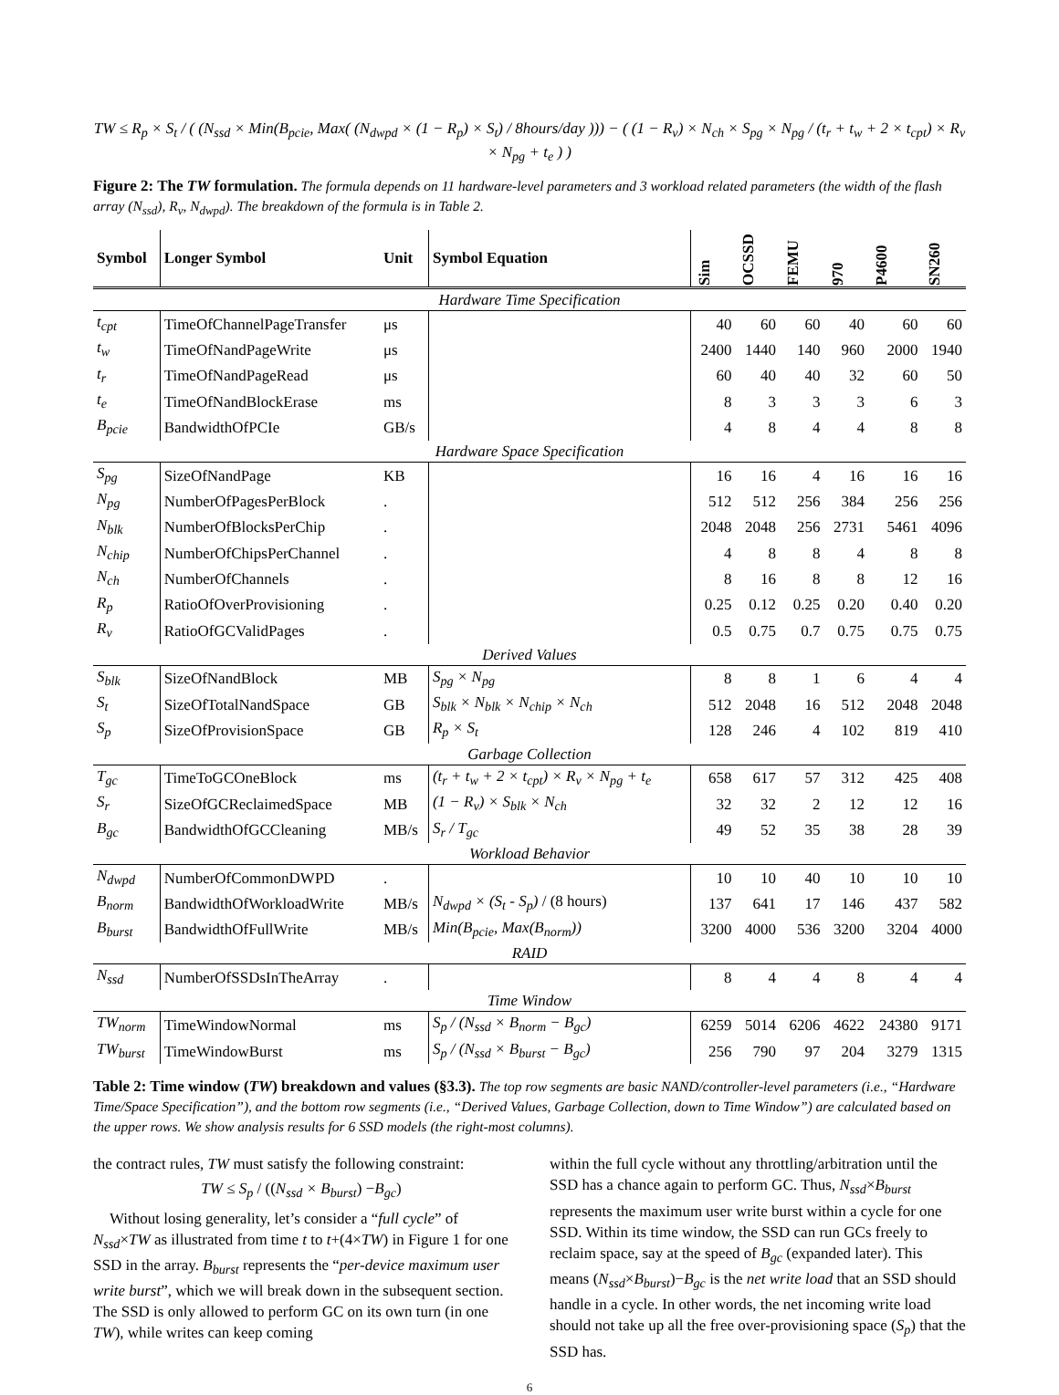TW ≤ R<sub>p</sub> × S<sub>t</sub> / ( (N<sub>ssd</sub> × Min(B<sub>pcie</sub>, Max( (N<sub>dwpd</sub> × (1 − R<sub>p</sub>) × S<sub>t</sub>) / 8hours/day ))) − ( (1 − R<sub>v</sub>) × N<sub>ch</sub> × S<sub>pg</sub> × N<sub>pg</sub> / (t<sub>r</sub> + t<sub>w</sub> + 2 × t<sub>cpt</sub>) × R<sub>v</sub> × N<sub>pg</sub> + t<sub>e</sub> ) )
Figure 2: The TW formulation. The formula depends on 11 hardware-level parameters and 3 workload related parameters (the width of the flash array (N<sub>ssd</sub>), R<sub>v</sub>, N<sub>dwpd</sub>). The breakdown of the formula is in Table 2.
| Symbol | Longer Symbol | Unit | Symbol Equation | Sim | OCSSD | FEMU | 970 | P4600 | SN260 |
| --- | --- | --- | --- | --- | --- | --- | --- | --- | --- |
| Hardware Time Specification | | | | | | | | | |
| t<sub>cpt</sub> | TimeOfChannelPageTransfer | μs | | 40 | 60 | 60 | 40 | 60 | 60 |
| t<sub>w</sub> | TimeOfNandPageWrite | μs | | 2400 | 1440 | 140 | 960 | 2000 | 1940 |
| t<sub>r</sub> | TimeOfNandPageRead | μs | | 60 | 40 | 40 | 32 | 60 | 50 |
| t<sub>e</sub> | TimeOfNandBlockErase | ms | | 8 | 3 | 3 | 3 | 6 | 3 |
| B<sub>pcie</sub> | BandwidthOfPCIe | GB/s | | 4 | 8 | 4 | 4 | 8 | 8 |
| Hardware Space Specification | | | | | | | | | |
| S<sub>pg</sub> | SizeOfNandPage | KB | | 16 | 16 | 4 | 16 | 16 | 16 |
| N<sub>pg</sub> | NumberOfPagesPerBlock | . | | 512 | 512 | 256 | 384 | 256 | 256 |
| N<sub>blk</sub> | NumberOfBlocksPerChip | . | | 2048 | 2048 | 256 | 2731 | 5461 | 4096 |
| N<sub>chip</sub> | NumberOfChipsPerChannel | . | | 4 | 8 | 8 | 4 | 8 | 8 |
| N<sub>ch</sub> | NumberOfChannels | . | | 8 | 16 | 8 | 8 | 12 | 16 |
| R<sub>p</sub> | RatioOfOverProvisioning | . | | 0.25 | 0.12 | 0.25 | 0.20 | 0.40 | 0.20 |
| R<sub>v</sub> | RatioOfGCValidPages | . | | 0.5 | 0.75 | 0.7 | 0.75 | 0.75 | 0.75 |
| Derived Values | | | | | | | | | |
| S<sub>blk</sub> | SizeOfNandBlock | MB | S<sub>pg</sub> × N<sub>pg</sub> | 8 | 8 | 1 | 6 | 4 | 4 |
| S<sub>t</sub> | SizeOfTotalNandSpace | GB | S<sub>blk</sub> × N<sub>blk</sub> × N<sub>chip</sub> × N<sub>ch</sub> | 512 | 2048 | 16 | 512 | 2048 | 2048 |
| S<sub>p</sub> | SizeOfProvisionSpace | GB | R<sub>p</sub> × S<sub>t</sub> | 128 | 246 | 4 | 102 | 819 | 410 |
| Garbage Collection | | | | | | | | | |
| T<sub>gc</sub> | TimeToGCOneBlock | ms | (t<sub>r</sub> + t<sub>w</sub> + 2 × t<sub>cpt</sub>) × R<sub>v</sub> × N<sub>pg</sub> + t<sub>e</sub> | 658 | 617 | 57 | 312 | 425 | 408 |
| S<sub>r</sub> | SizeOfGCReclaimedSpace | MB | (1 − R<sub>v</sub>) × S<sub>blk</sub> × N<sub>ch</sub> | 32 | 32 | 2 | 12 | 12 | 16 |
| B<sub>gc</sub> | BandwidthOfGCCleaning | MB/s | S<sub>r</sub> / T<sub>gc</sub> | 49 | 52 | 35 | 38 | 28 | 39 |
| Workload Behavior | | | | | | | | | |
| N<sub>dwpd</sub> | NumberOfCommonDWPD | . | | 10 | 10 | 40 | 10 | 10 | 10 |
| B<sub>norm</sub> | BandwidthOfWorkloadWrite | MB/s | N<sub>dwpd</sub> × (S<sub>t</sub> - S<sub>p</sub>) / (8 hours) | 137 | 641 | 17 | 146 | 437 | 582 |
| B<sub>burst</sub> | BandwidthOfFullWrite | MB/s | Min(B<sub>pcie</sub>, Max(B<sub>norm</sub>)) | 3200 | 4000 | 536 | 3200 | 3204 | 4000 |
| RAID | | | | | | | | | |
| N<sub>ssd</sub> | NumberOfSSDsInTheArray | . | | 8 | 4 | 4 | 8 | 4 | 4 |
| Time Window | | | | | | | | | |
| TW<sub>norm</sub> | TimeWindowNormal | ms | S<sub>p</sub> / (N<sub>ssd</sub> × B<sub>norm</sub> − B<sub>gc</sub>) | 6259 | 5014 | 6206 | 4622 | 24380 | 9171 |
| TW<sub>burst</sub> | TimeWindowBurst | ms | S<sub>p</sub> / (N<sub>ssd</sub> × B<sub>burst</sub> − B<sub>gc</sub>) | 256 | 790 | 97 | 204 | 3279 | 1315 |
Table 2: Time window (TW) breakdown and values (§3.3). The top row segments are basic NAND/controller-level parameters (i.e., “Hardware Time/Space Specification”), and the bottom row segments (i.e., “Derived Values, Garbage Collection, down to Time Window”) are calculated based on the upper rows. We show analysis results for 6 SSD models (the right-most columns).
the contract rules, TW must satisfy the following constraint:
TW ≤ S<sub>p</sub> / ((N<sub>ssd</sub> × B<sub>burst</sub>) −B<sub>gc</sub>)
Without losing generality, let’s consider a “full cycle” of N<sub>ssd</sub>×TW as illustrated from time t to t+(4×TW) in Figure 1 for one SSD in the array. B<sub>burst</sub> represents the “per-device maximum user write burst”, which we will break down in the subsequent section. The SSD is only allowed to perform GC on its own turn (in one TW), while writes can keep coming
within the full cycle without any throttling/arbitration until the SSD has a chance again to perform GC. Thus, N<sub>ssd</sub>×B<sub>burst</sub> represents the maximum user write burst within a cycle for one SSD. Within its time window, the SSD can run GCs freely to reclaim space, say at the speed of B<sub>gc</sub> (expanded later). This means (N<sub>ssd</sub>×B<sub>burst</sub>)−B<sub>gc</sub> is the net write load that an SSD should handle in a cycle. In other words, the net incoming write load should not take up all the free over-provisioning space (S<sub>p</sub>) that the SSD has.
6